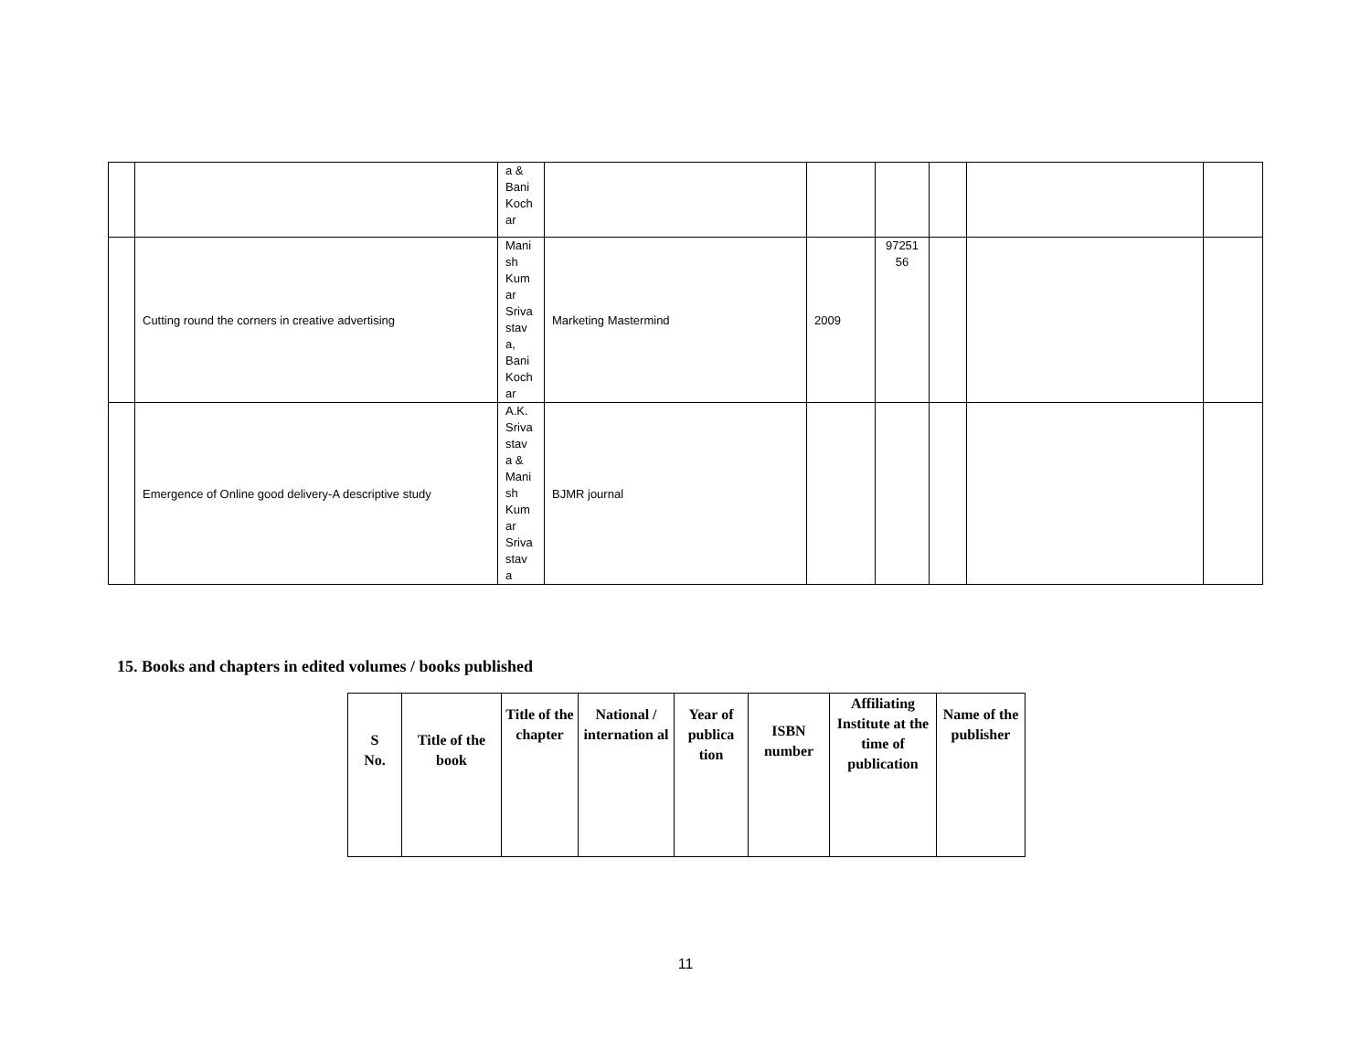| | | a & Bani Koch ar | | | | | | |
| | Cutting round the corners in creative advertising | Mani sh Kum ar Sriva stav a, Bani Koch ar | Marketing Mastermind | 2009 | 97251 56 | | | |
| | Emergence of Online good delivery-A descriptive study | A.K. Sriva stav a & Mani sh Kum ar Sriva stav a | BJMR journal | | | | | |
15. Books and chapters in edited volumes / books published
| S No. | Title of the book | Title of the chapter | National / internation al | Year of publica tion | ISBN number | Affiliating Institute at the time of publication | Name of the publisher |
| --- | --- | --- | --- | --- | --- | --- | --- |
11